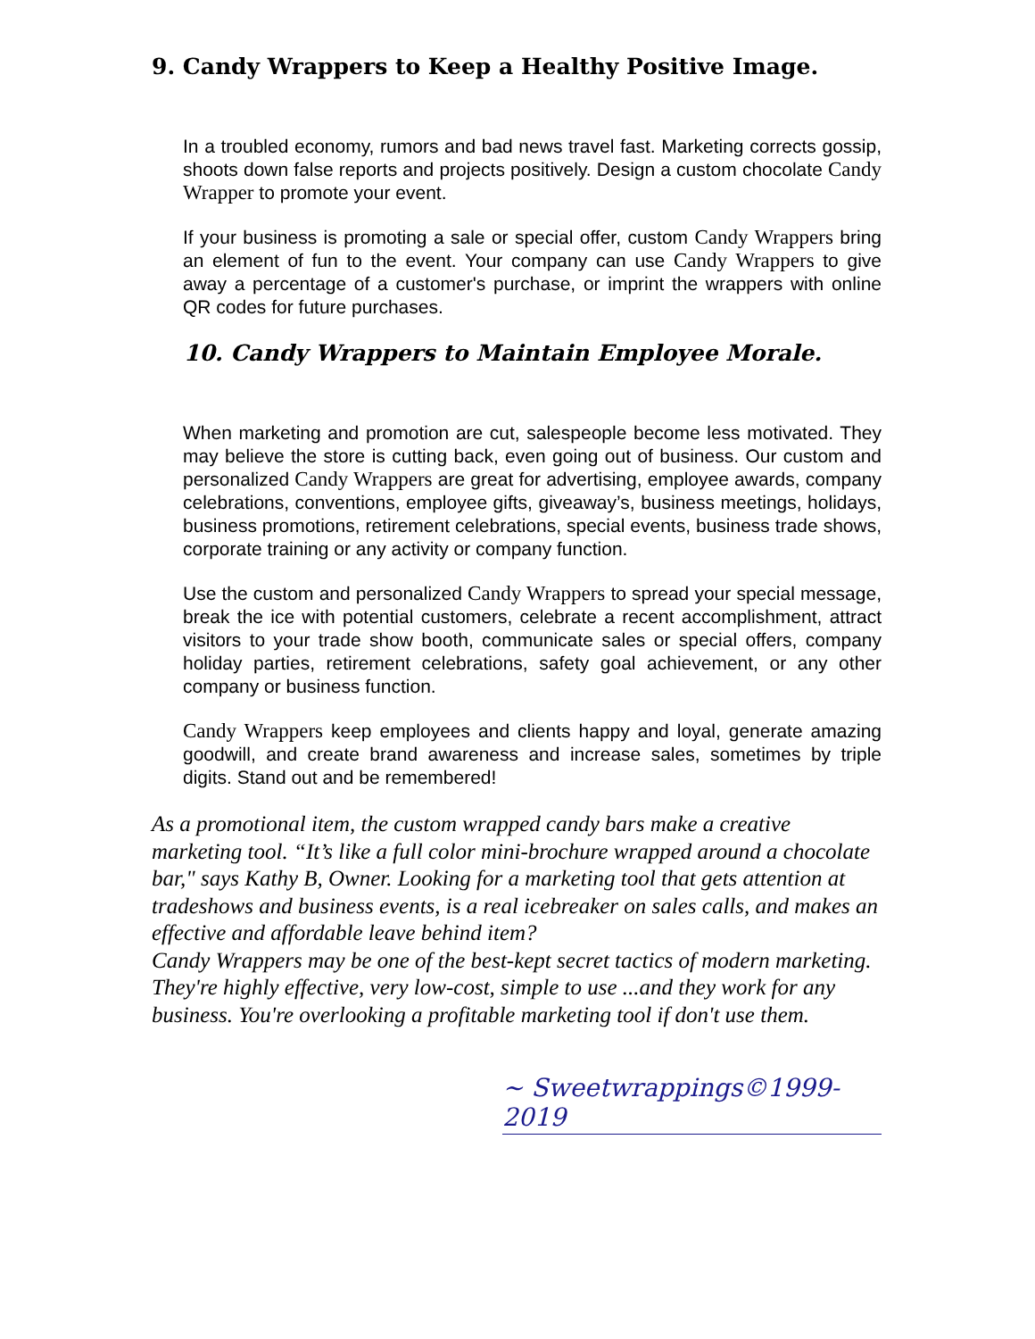9. Candy Wrappers to Keep a Healthy Positive Image.
In a troubled economy, rumors and bad news travel fast. Marketing corrects gossip, shoots down false reports and projects positively. Design a custom chocolate Candy Wrapper to promote your event.
If your business is promoting a sale or special offer, custom Candy Wrappers bring an element of fun to the event. Your company can use Candy Wrappers to give away a percentage of a customer's purchase, or imprint the wrappers with online QR codes for future purchases.
10. Candy Wrappers to Maintain Employee Morale.
When marketing and promotion are cut, salespeople become less motivated. They may believe the store is cutting back, even going out of business. Our custom and personalized Candy Wrappers are great for advertising, employee awards, company celebrations, conventions, employee gifts, giveaway’s, business meetings, holidays, business promotions, retirement celebrations, special events, business trade shows, corporate training or any activity or company function.
Use the custom and personalized Candy Wrappers to spread your special message, break the ice with potential customers, celebrate a recent accomplishment, attract visitors to your trade show booth, communicate sales or special offers, company holiday parties, retirement celebrations, safety goal achievement, or any other company or business function.
Candy Wrappers keep employees and clients happy and loyal, generate amazing goodwill, and create brand awareness and increase sales, sometimes by triple digits. Stand out and be remembered!
As a promotional item, the custom wrapped candy bars make a creative marketing tool. “It’s like a full color mini-brochure wrapped around a chocolate bar," says Kathy B, Owner. Looking for a marketing tool that gets attention at tradeshows and business events, is a real icebreaker on sales calls, and makes an effective and affordable leave behind item?
Candy Wrappers may be one of the best-kept secret tactics of modern marketing. They're highly effective, very low-cost, simple to use ...and they work for any business. You're overlooking a profitable marketing tool if don't use them.
~ Sweetwrappings©1999-2019